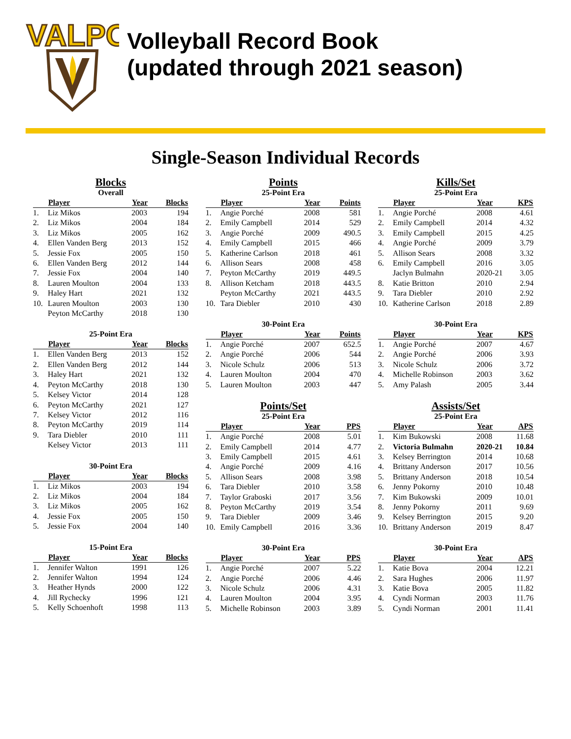VALPO
Volleyball Record Book
(updated through 2021 season)
Single-Season Individual Records
Blocks
Overall
| | Player | Year | Blocks |
| --- | --- | --- | --- |
| 1. | Liz Mikos | 2003 | 194 |
| 2. | Liz Mikos | 2004 | 184 |
| 3. | Liz Mikos | 2005 | 162 |
| 4. | Ellen Vanden Berg | 2013 | 152 |
| 5. | Jessie Fox | 2005 | 150 |
| 6. | Ellen Vanden Berg | 2012 | 144 |
| 7. | Jessie Fox | 2004 | 140 |
| 8. | Lauren Moulton | 2004 | 133 |
| 9. | Haley Hart | 2021 | 132 |
| 10. | Lauren Moulton | 2003 | 130 |
| | Peyton McCarthy | 2018 | 130 |
25-Point Era
| | Player | Year | Blocks |
| --- | --- | --- | --- |
| 1. | Ellen Vanden Berg | 2013 | 152 |
| 2. | Ellen Vanden Berg | 2012 | 144 |
| 3. | Haley Hart | 2021 | 132 |
| 4. | Peyton McCarthy | 2018 | 130 |
| 5. | Kelsey Victor | 2014 | 128 |
| 6. | Peyton McCarthy | 2021 | 127 |
| 7. | Kelsey Victor | 2012 | 116 |
| 8. | Peyton McCarthy | 2019 | 114 |
| 9. | Tara Diebler | 2010 | 111 |
| | Kelsey Victor | 2013 | 111 |
30-Point Era
| | Player | Year | Blocks |
| --- | --- | --- | --- |
| 1. | Liz Mikos | 2003 | 194 |
| 2. | Liz Mikos | 2004 | 184 |
| 3. | Liz Mikos | 2005 | 162 |
| 4. | Jessie Fox | 2005 | 150 |
| 5. | Jessie Fox | 2004 | 140 |
15-Point Era
| | Player | Year | Blocks |
| --- | --- | --- | --- |
| 1. | Jennifer Walton | 1991 | 126 |
| 2. | Jennifer Walton | 1994 | 124 |
| 3. | Heather Hynds | 2000 | 122 |
| 4. | Jill Rychecky | 1996 | 121 |
| 5. | Kelly Schoenhoft | 1998 | 113 |
Points
25-Point Era
| | Player | Year | Points |
| --- | --- | --- | --- |
| 1. | Angie Porché | 2008 | 581 |
| 2. | Emily Campbell | 2014 | 529 |
| 3. | Angie Porché | 2009 | 490.5 |
| 4. | Emily Campbell | 2015 | 466 |
| 5. | Katherine Carlson | 2018 | 461 |
| 6. | Allison Sears | 2008 | 458 |
| 7. | Peyton McCarthy | 2019 | 449.5 |
| 8. | Allison Ketcham | 2018 | 443.5 |
| | Peyton McCarthy | 2021 | 443.5 |
| 10. | Tara Diebler | 2010 | 430 |
30-Point Era
| | Player | Year | Points |
| --- | --- | --- | --- |
| 1. | Angie Porché | 2007 | 652.5 |
| 2. | Angie Porché | 2006 | 544 |
| 3. | Nicole Schulz | 2006 | 513 |
| 4. | Lauren Moulton | 2004 | 470 |
| 5. | Lauren Moulton | 2003 | 447 |
Points/Set
25-Point Era
| | Player | Year | PPS |
| --- | --- | --- | --- |
| 1. | Angie Porché | 2008 | 5.01 |
| 2. | Emily Campbell | 2014 | 4.77 |
| 3. | Emily Campbell | 2015 | 4.61 |
| 4. | Angie Porché | 2009 | 4.16 |
| 5. | Allison Sears | 2008 | 3.98 |
| 6. | Tara Diebler | 2010 | 3.58 |
| 7. | Taylor Graboski | 2017 | 3.56 |
| 8. | Peyton McCarthy | 2019 | 3.54 |
| 9. | Tara Diebler | 2009 | 3.46 |
| 10. | Emily Campbell | 2016 | 3.36 |
30-Point Era
| | Player | Year | PPS |
| --- | --- | --- | --- |
| 1. | Angie Porché | 2007 | 5.22 |
| 2. | Angie Porché | 2006 | 4.46 |
| 3. | Nicole Schulz | 2006 | 4.31 |
| 4. | Lauren Moulton | 2004 | 3.95 |
| 5. | Michelle Robinson | 2003 | 3.89 |
Kills/Set
25-Point Era
| | Player | Year | KPS |
| --- | --- | --- | --- |
| 1. | Angie Porché | 2008 | 4.61 |
| 2. | Emily Campbell | 2014 | 4.32 |
| 3. | Emily Campbell | 2015 | 4.25 |
| 4. | Angie Porché | 2009 | 3.79 |
| 5. | Allison Sears | 2008 | 3.32 |
| 6. | Emily Campbell | 2016 | 3.05 |
| | Jaclyn Bulmahn | 2020-21 | 3.05 |
| 8. | Katie Britton | 2010 | 2.94 |
| 9. | Tara Diebler | 2010 | 2.92 |
| 10. | Katherine Carlson | 2018 | 2.89 |
30-Point Era
| | Player | Year | KPS |
| --- | --- | --- | --- |
| 1. | Angie Porché | 2007 | 4.67 |
| 2. | Angie Porché | 2006 | 3.93 |
| 3. | Nicole Schulz | 2006 | 3.72 |
| 4. | Michelle Robinson | 2003 | 3.62 |
| 5. | Amy Palash | 2005 | 3.44 |
Assists/Set
25-Point Era
| | Player | Year | APS |
| --- | --- | --- | --- |
| 1. | Kim Bukowski | 2008 | 11.68 |
| 2. | Victoria Bulmahn | 2020-21 | 10.84 |
| 3. | Kelsey Berrington | 2014 | 10.68 |
| 4. | Brittany Anderson | 2017 | 10.56 |
| 5. | Brittany Anderson | 2018 | 10.54 |
| 6. | Jenny Pokorny | 2010 | 10.48 |
| 7. | Kim Bukowski | 2009 | 10.01 |
| 8. | Jenny Pokorny | 2011 | 9.69 |
| 9. | Kelsey Berrington | 2015 | 9.20 |
| 10. | Brittany Anderson | 2019 | 8.47 |
30-Point Era
| | Player | Year | APS |
| --- | --- | --- | --- |
| 1. | Katie Bova | 2004 | 12.21 |
| 2. | Sara Hughes | 2006 | 11.97 |
| 3. | Katie Bova | 2005 | 11.82 |
| 4. | Cyndi Norman | 2003 | 11.76 |
| 5. | Cyndi Norman | 2001 | 11.41 |